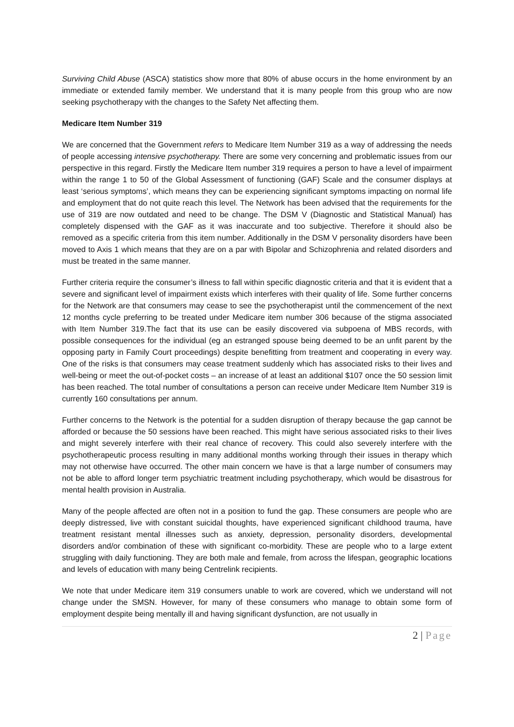Surviving Child Abuse (ASCA) statistics show more that 80% of abuse occurs in the home environment by an immediate or extended family member. We understand that it is many people from this group who are now seeking psychotherapy with the changes to the Safety Net affecting them.
Medicare Item Number 319
We are concerned that the Government refers to Medicare Item Number 319 as a way of addressing the needs of people accessing intensive psychotherapy. There are some very concerning and problematic issues from our perspective in this regard. Firstly the Medicare Item number 319 requires a person to have a level of impairment within the range 1 to 50 of the Global Assessment of functioning (GAF) Scale and the consumer displays at least ‘serious symptoms’, which means they can be experiencing significant symptoms impacting on normal life and employment that do not quite reach this level. The Network has been advised that the requirements for the use of 319 are now outdated and need to be change. The DSM V (Diagnostic and Statistical Manual) has completely dispensed with the GAF as it was inaccurate and too subjective. Therefore it should also be removed as a specific criteria from this item number. Additionally in the DSM V personality disorders have been moved to Axis 1 which means that they are on a par with Bipolar and Schizophrenia and related disorders and must be treated in the same manner.
Further criteria require the consumer’s illness to fall within specific diagnostic criteria and that it is evident that a severe and significant level of impairment exists which interferes with their quality of life. Some further concerns for the Network are that consumers may cease to see the psychotherapist until the commencement of the next 12 months cycle preferring to be treated under Medicare item number 306 because of the stigma associated with Item Number 319.The fact that its use can be easily discovered via subpoena of MBS records, with possible consequences for the individual (eg an estranged spouse being deemed to be an unfit parent by the opposing party in Family Court proceedings) despite benefitting from treatment and cooperating in every way. One of the risks is that consumers may cease treatment suddenly which has associated risks to their lives and well-being or meet the out-of-pocket costs – an increase of at least an additional $107 once the 50 session limit has been reached. The total number of consultations a person can receive under Medicare Item Number 319 is currently 160 consultations per annum.
Further concerns to the Network is the potential for a sudden disruption of therapy because the gap cannot be afforded or because the 50 sessions have been reached. This might have serious associated risks to their lives and might severely interfere with their real chance of recovery. This could also severely interfere with the psychotherapeutic process resulting in many additional months working through their issues in therapy which may not otherwise have occurred. The other main concern we have is that a large number of consumers may not be able to afford longer term psychiatric treatment including psychotherapy, which would be disastrous for mental health provision in Australia.
Many of the people affected are often not in a position to fund the gap. These consumers are people who are deeply distressed, live with constant suicidal thoughts, have experienced significant childhood trauma, have treatment resistant mental illnesses such as anxiety, depression, personality disorders, developmental disorders and/or combination of these with significant co-morbidity. These are people who to a large extent struggling with daily functioning. They are both male and female, from across the lifespan, geographic locations and levels of education with many being Centrelink recipients.
We note that under Medicare item 319 consumers unable to work are covered, which we understand will not change under the SMSN. However, for many of these consumers who manage to obtain some form of employment despite being mentally ill and having significant dysfunction, are not usually in
2 | Page